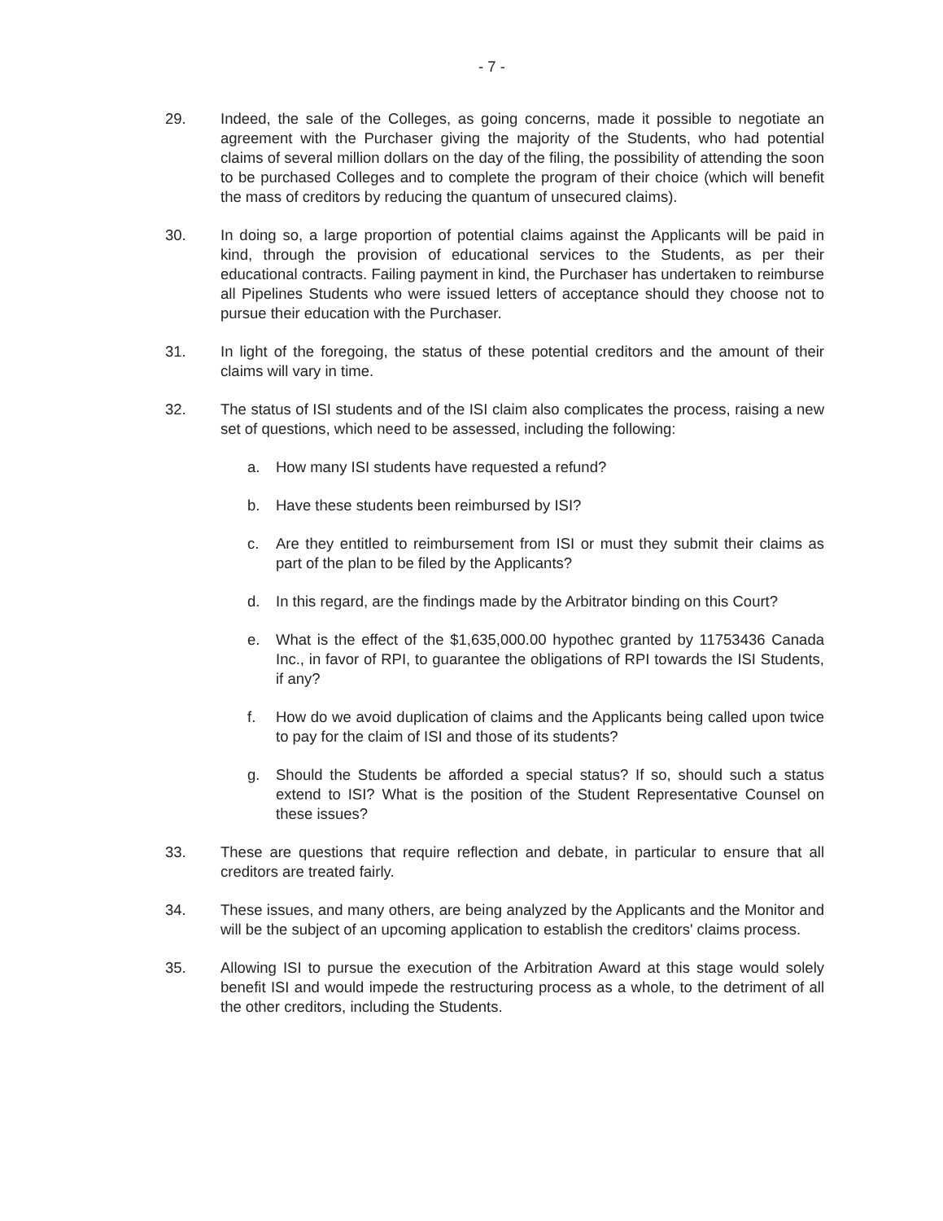- 7 -
29. Indeed, the sale of the Colleges, as going concerns, made it possible to negotiate an agreement with the Purchaser giving the majority of the Students, who had potential claims of several million dollars on the day of the filing, the possibility of attending the soon to be purchased Colleges and to complete the program of their choice (which will benefit the mass of creditors by reducing the quantum of unsecured claims).
30. In doing so, a large proportion of potential claims against the Applicants will be paid in kind, through the provision of educational services to the Students, as per their educational contracts. Failing payment in kind, the Purchaser has undertaken to reimburse all Pipelines Students who were issued letters of acceptance should they choose not to pursue their education with the Purchaser.
31. In light of the foregoing, the status of these potential creditors and the amount of their claims will vary in time.
32. The status of ISI students and of the ISI claim also complicates the process, raising a new set of questions, which need to be assessed, including the following:
a. How many ISI students have requested a refund?
b. Have these students been reimbursed by ISI?
c. Are they entitled to reimbursement from ISI or must they submit their claims as part of the plan to be filed by the Applicants?
d. In this regard, are the findings made by the Arbitrator binding on this Court?
e. What is the effect of the $1,635,000.00 hypothec granted by 11753436 Canada Inc., in favor of RPI, to guarantee the obligations of RPI towards the ISI Students, if any?
f. How do we avoid duplication of claims and the Applicants being called upon twice to pay for the claim of ISI and those of its students?
g. Should the Students be afforded a special status? If so, should such a status extend to ISI? What is the position of the Student Representative Counsel on these issues?
33. These are questions that require reflection and debate, in particular to ensure that all creditors are treated fairly.
34. These issues, and many others, are being analyzed by the Applicants and the Monitor and will be the subject of an upcoming application to establish the creditors' claims process.
35. Allowing ISI to pursue the execution of the Arbitration Award at this stage would solely benefit ISI and would impede the restructuring process as a whole, to the detriment of all the other creditors, including the Students.